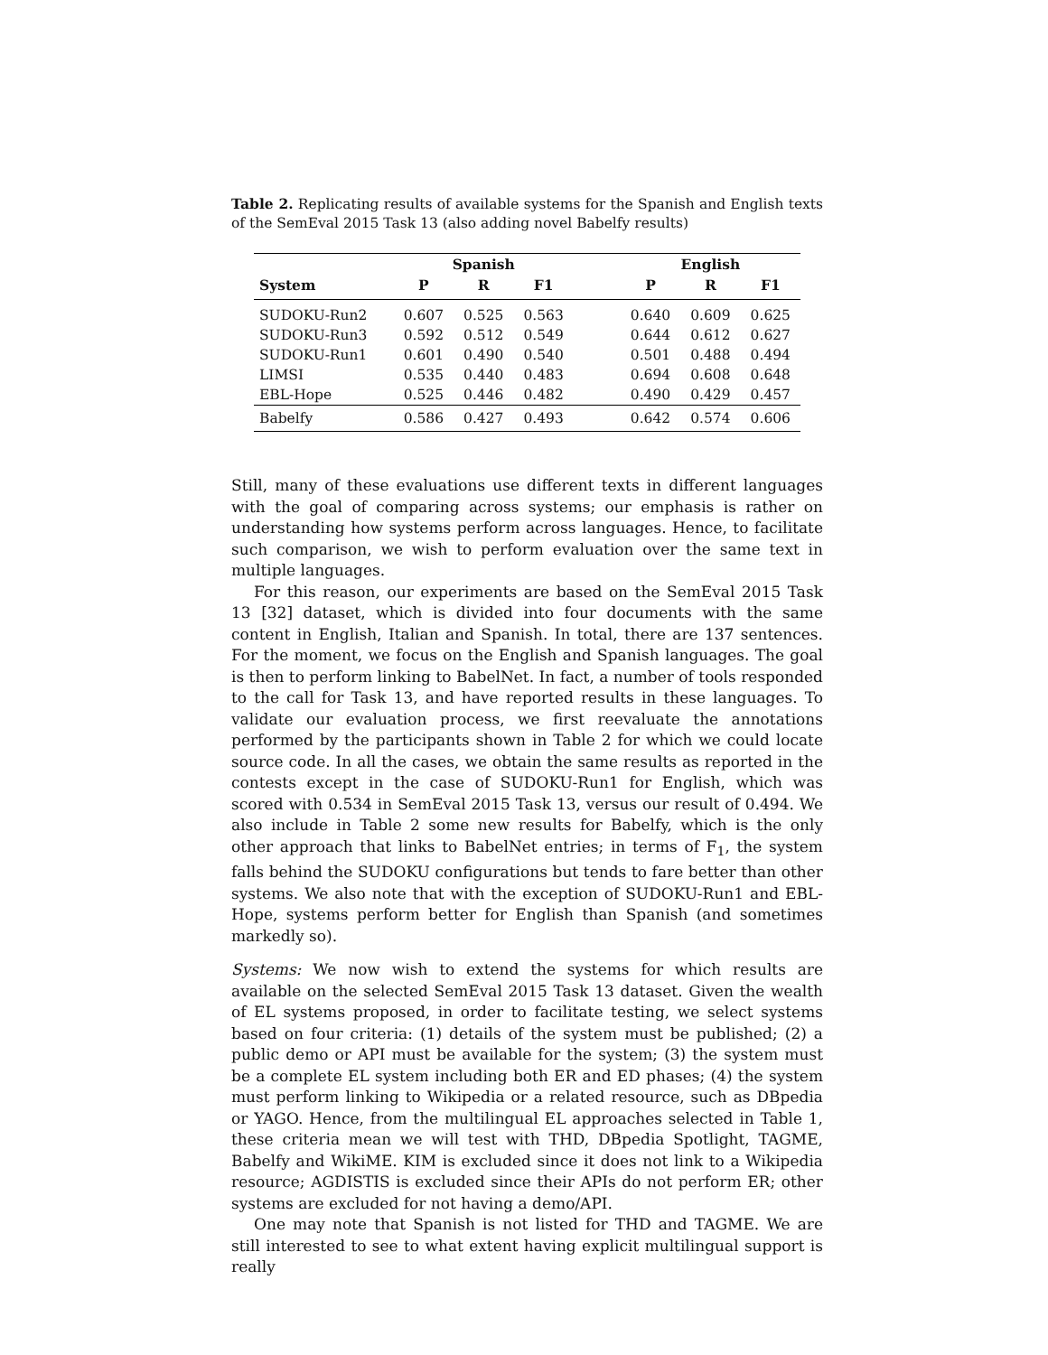Table 2. Replicating results of available systems for the Spanish and English texts of the SemEval 2015 Task 13 (also adding novel Babelfy results)
| | Spanish | | | | English | | |
| --- | --- | --- | --- | --- | --- | --- | --- |
| System | P | R | F1 | | P | R | F1 |
| SUDOKU-Run2 | 0.607 | 0.525 | 0.563 | | 0.640 | 0.609 | 0.625 |
| SUDOKU-Run3 | 0.592 | 0.512 | 0.549 | | 0.644 | 0.612 | 0.627 |
| SUDOKU-Run1 | 0.601 | 0.490 | 0.540 | | 0.501 | 0.488 | 0.494 |
| LIMSI | 0.535 | 0.440 | 0.483 | | 0.694 | 0.608 | 0.648 |
| EBL-Hope | 0.525 | 0.446 | 0.482 | | 0.490 | 0.429 | 0.457 |
| Babelfy | 0.586 | 0.427 | 0.493 | | 0.642 | 0.574 | 0.606 |
Still, many of these evaluations use different texts in different languages with the goal of comparing across systems; our emphasis is rather on understanding how systems perform across languages. Hence, to facilitate such comparison, we wish to perform evaluation over the same text in multiple languages.
For this reason, our experiments are based on the SemEval 2015 Task 13 [32] dataset, which is divided into four documents with the same content in English, Italian and Spanish. In total, there are 137 sentences. For the moment, we focus on the English and Spanish languages. The goal is then to perform linking to BabelNet. In fact, a number of tools responded to the call for Task 13, and have reported results in these languages. To validate our evaluation process, we first reevaluate the annotations performed by the participants shown in Table 2 for which we could locate source code. In all the cases, we obtain the same results as reported in the contests except in the case of SUDOKU-Run1 for English, which was scored with 0.534 in SemEval 2015 Task 13, versus our result of 0.494. We also include in Table 2 some new results for Babelfy, which is the only other approach that links to BabelNet entries; in terms of F<sub>1</sub>, the system falls behind the SUDOKU configurations but tends to fare better than other systems. We also note that with the exception of SUDOKU-Run1 and EBL-Hope, systems perform better for English than Spanish (and sometimes markedly so).
Systems: We now wish to extend the systems for which results are available on the selected SemEval 2015 Task 13 dataset. Given the wealth of EL systems proposed, in order to facilitate testing, we select systems based on four criteria: (1) details of the system must be published; (2) a public demo or API must be available for the system; (3) the system must be a complete EL system including both ER and ED phases; (4) the system must perform linking to Wikipedia or a related resource, such as DBpedia or YAGO. Hence, from the multilingual EL approaches selected in Table 1, these criteria mean we will test with THD, DBpedia Spotlight, TAGME, Babelfy and WikiME. KIM is excluded since it does not link to a Wikipedia resource; AGDISTIS is excluded since their APIs do not perform ER; other systems are excluded for not having a demo/API.
One may note that Spanish is not listed for THD and TAGME. We are still interested to see to what extent having explicit multilingual support is really